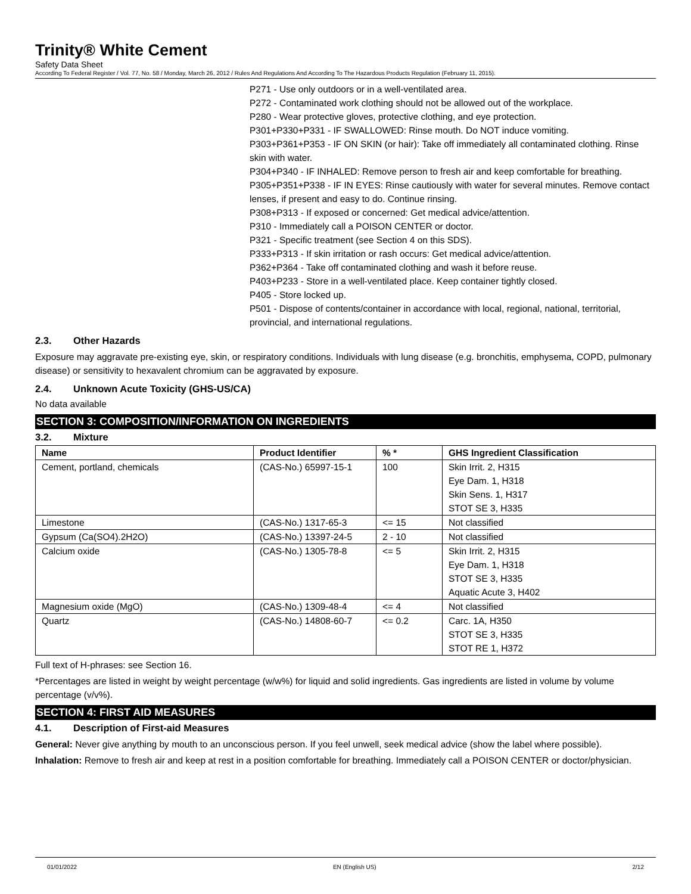Trinity® White Cement
Safety Data Sheet
According To Federal Register / Vol. 77, No. 58 / Monday, March 26, 2012 / Rules And Regulations And According To The Hazardous Products Regulation (February 11, 2015).
P271 - Use only outdoors or in a well-ventilated area.
P272 - Contaminated work clothing should not be allowed out of the workplace.
P280 - Wear protective gloves, protective clothing, and eye protection.
P301+P330+P331 - IF SWALLOWED: Rinse mouth. Do NOT induce vomiting.
P303+P361+P353 - IF ON SKIN (or hair): Take off immediately all contaminated clothing. Rinse skin with water.
P304+P340 - IF INHALED: Remove person to fresh air and keep comfortable for breathing.
P305+P351+P338 - IF IN EYES: Rinse cautiously with water for several minutes. Remove contact lenses, if present and easy to do. Continue rinsing.
P308+P313 - If exposed or concerned: Get medical advice/attention.
P310 - Immediately call a POISON CENTER or doctor.
P321 - Specific treatment (see Section 4 on this SDS).
P333+P313 - If skin irritation or rash occurs: Get medical advice/attention.
P362+P364 - Take off contaminated clothing and wash it before reuse.
P403+P233 - Store in a well-ventilated place. Keep container tightly closed.
P405 - Store locked up.
P501 - Dispose of contents/container in accordance with local, regional, national, territorial, provincial, and international regulations.
2.3. Other Hazards
Exposure may aggravate pre-existing eye, skin, or respiratory conditions. Individuals with lung disease (e.g. bronchitis, emphysema, COPD, pulmonary disease) or sensitivity to hexavalent chromium can be aggravated by exposure.
2.4. Unknown Acute Toxicity (GHS-US/CA)
No data available
SECTION 3: COMPOSITION/INFORMATION ON INGREDIENTS
3.2. Mixture
| Name | Product Identifier | % * | GHS Ingredient Classification |
| --- | --- | --- | --- |
| Cement, portland, chemicals | (CAS-No.) 65997-15-1 | 100 | Skin Irrit. 2, H315 Eye Dam. 1, H318 Skin Sens. 1, H317 STOT SE 3, H335 |
| Limestone | (CAS-No.) 1317-65-3 | <= 15 | Not classified |
| Gypsum (Ca(SO4).2H2O) | (CAS-No.) 13397-24-5 | 2 - 10 | Not classified |
| Calcium oxide | (CAS-No.) 1305-78-8 | <= 5 | Skin Irrit. 2, H315 Eye Dam. 1, H318 STOT SE 3, H335 Aquatic Acute 3, H402 |
| Magnesium oxide (MgO) | (CAS-No.) 1309-48-4 | <= 4 | Not classified |
| Quartz | (CAS-No.) 14808-60-7 | <= 0.2 | Carc. 1A, H350 STOT SE 3, H335 STOT RE 1, H372 |
Full text of H-phrases: see Section 16.
*Percentages are listed in weight by weight percentage (w/w%) for liquid and solid ingredients. Gas ingredients are listed in volume by volume percentage (v/v%).
SECTION 4: FIRST AID MEASURES
4.1. Description of First-aid Measures
General: Never give anything by mouth to an unconscious person. If you feel unwell, seek medical advice (show the label where possible).
Inhalation: Remove to fresh air and keep at rest in a position comfortable for breathing. Immediately call a POISON CENTER or doctor/physician.
01/01/2022 EN (English US) 2/12